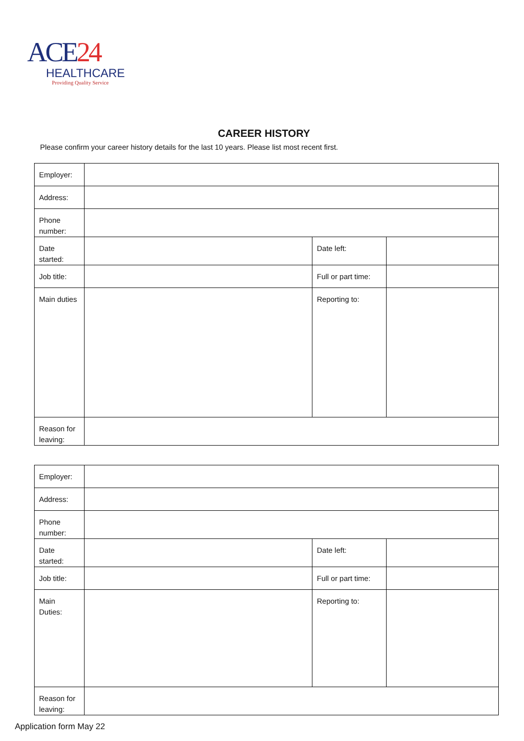ACE24
HEALTHCARE
Providing Quality Service
CAREER HISTORY
Please confirm your career history details for the last 10 years. Please list most recent first.
| Employer: | | | |
| Address: | | | |
| Phone number: | | | |
| Date started: | | Date left: | |
| Job title: | | Full or part time: | |
| Main duties | | Reporting to: | |
| Reason for leaving: | | | |
| Employer: | | | |
| Address: | | | |
| Phone number: | | | |
| Date started: | | Date left: | |
| Job title: | | Full or part time: | |
| Main Duties: | | Reporting to: | |
| Reason for leaving: | | | |
Application form May 22